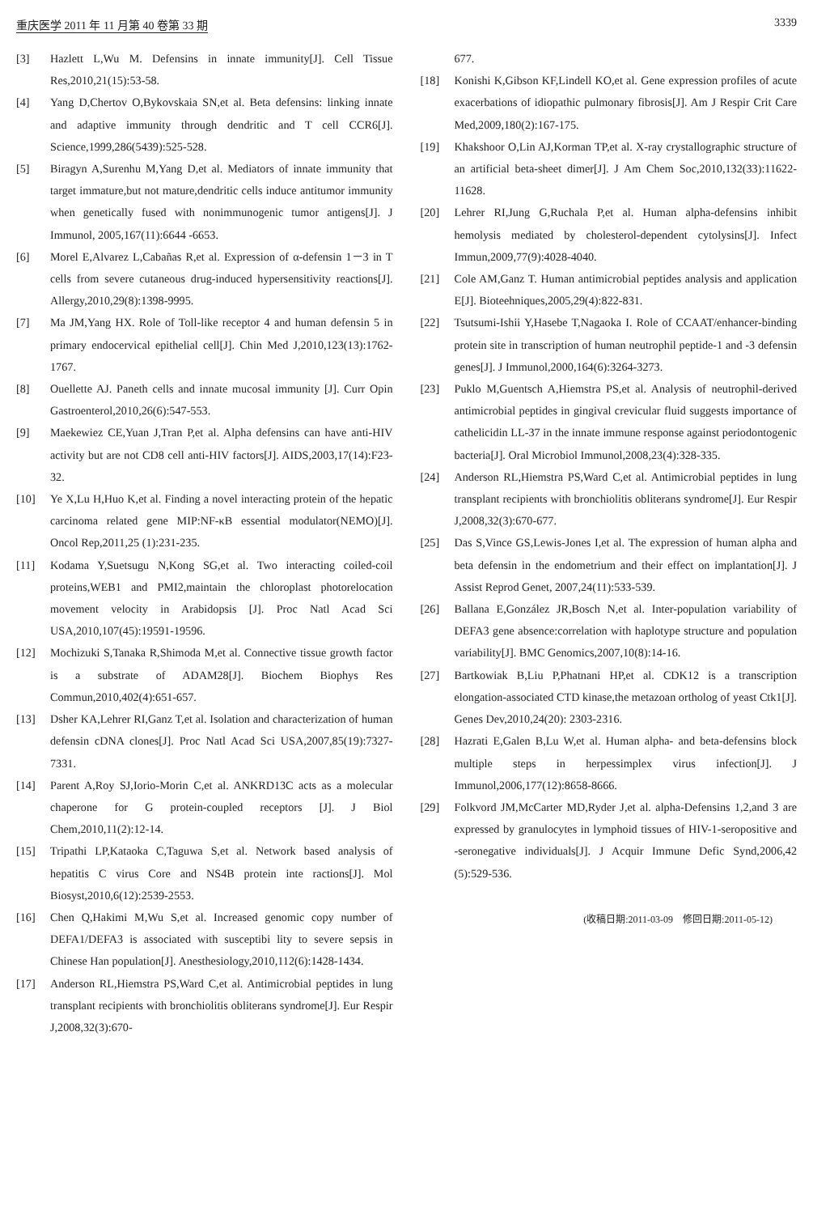重庆医学 2011 年 11 月第 40 卷第 33 期 3339
[3] Hazlett L,Wu M. Defensins in innate immunity[J]. Cell Tissue Res,2010,21(15):53-58.
[4] Yang D,Chertov O,Bykovskaia SN,et al. Beta defensins: linking innate and adaptive immunity through dendritic and T cell CCR6[J]. Science,1999,286(5439):525-528.
[5] Biragyn A,Surenhu M,Yang D,et al. Mediators of innate immunity that target immature,but not mature,dendritic cells induce antitumor immunity when genetically fused with nonimmunogenic tumor antigens[J]. J Immunol, 2005,167(11):6644 -6653.
[6] Morel E,Alvarez L,Cabañas R,et al. Expression of α-defensin 1－3 in T cells from severe cutaneous drug-induced hypersensitivity reactions[J]. Allergy,2010,29(8):1398-9995.
[7] Ma JM,Yang HX. Role of Toll-like receptor 4 and human defensin 5 in primary endocervical epithelial cell[J]. Chin Med J,2010,123(13):1762-1767.
[8] Ouellette AJ. Paneth cells and innate mucosal immunity [J]. Curr Opin Gastroenterol,2010,26(6):547-553.
[9] Maekewiez CE,Yuan J,Tran P,et al. Alpha defensins can have anti-HIV activity but are not CD8 cell anti-HIV factors[J]. AIDS,2003,17(14):F23-32.
[10] Ye X,Lu H,Huo K,et al. Finding a novel interacting protein of the hepatic carcinoma related gene MIP:NF-κB essential modulator(NEMO)[J]. Oncol Rep,2011,25 (1):231-235.
[11] Kodama Y,Suetsugu N,Kong SG,et al. Two interacting coiled-coil proteins,WEB1 and PMI2,maintain the chloroplast photorelocation movement velocity in Arabidopsis [J]. Proc Natl Acad Sci USA,2010,107(45):19591-19596.
[12] Mochizuki S,Tanaka R,Shimoda M,et al. Connective tissue growth factor is a substrate of ADAM28[J]. Biochem Biophys Res Commun,2010,402(4):651-657.
[13] Dsher KA,Lehrer RI,Ganz T,et al. Isolation and characterization of human defensin cDNA clones[J]. Proc Natl Acad Sci USA,2007,85(19):7327-7331.
[14] Parent A,Roy SJ,Iorio-Morin C,et al. ANKRD13C acts as a molecular chaperone for G protein-coupled receptors [J]. J Biol Chem,2010,11(2):12-14.
[15] Tripathi LP,Kataoka C,Taguwa S,et al. Network based analysis of hepatitis C virus Core and NS4B protein inte ractions[J]. Mol Biosyst,2010,6(12):2539-2553.
[16] Chen Q,Hakimi M,Wu S,et al. Increased genomic copy number of DEFA1/DEFA3 is associated with susceptibi lity to severe sepsis in Chinese Han population[J]. Anesthesiology,2010,112(6):1428-1434.
[17] Anderson RL,Hiemstra PS,Ward C,et al. Antimicrobial peptides in lung transplant recipients with bronchiolitis obliterans syndrome[J]. Eur Respir J,2008,32(3):670-
677.
[18] Konishi K,Gibson KF,Lindell KO,et al. Gene expression profiles of acute exacerbations of idiopathic pulmonary fibrosis[J]. Am J Respir Crit Care Med,2009,180(2):167-175.
[19] Khakshoor O,Lin AJ,Korman TP,et al. X-ray crystallographic structure of an artificial beta-sheet dimer[J]. J Am Chem Soc,2010,132(33):11622-11628.
[20] Lehrer RI,Jung G,Ruchala P,et al. Human alpha-defensins inhibit hemolysis mediated by cholesterol-dependent cytolysins[J]. Infect Immun,2009,77(9):4028-4040.
[21] Cole AM,Ganz T. Human antimicrobial peptides analysis and application E[J]. Bioteehniques,2005,29(4):822-831.
[22] Tsutsumi-Ishii Y,Hasebe T,Nagaoka I. Role of CCAAT/enhancer-binding protein site in transcription of human neutrophil peptide-1 and -3 defensin genes[J]. J Immunol,2000,164(6):3264-3273.
[23] Puklo M,Guentsch A,Hiemstra PS,et al. Analysis of neutrophil-derived antimicrobial peptides in gingival crevicular fluid suggests importance of cathelicidin LL-37 in the innate immune response against periodontogenic bacteria[J]. Oral Microbiol Immunol,2008,23(4):328-335.
[24] Anderson RL,Hiemstra PS,Ward C,et al. Antimicrobial peptides in lung transplant recipients with bronchiolitis obliterans syndrome[J]. Eur Respir J,2008,32(3):670-677.
[25] Das S,Vince GS,Lewis-Jones I,et al. The expression of human alpha and beta defensin in the endometrium and their effect on implantation[J]. J Assist Reprod Genet, 2007,24(11):533-539.
[26] Ballana E,González JR,Bosch N,et al. Inter-population variability of DEFA3 gene absence:correlation with haplotype structure and population variability[J]. BMC Genomics,2007,10(8):14-16.
[27] Bartkowiak B,Liu P,Phatnani HP,et al. CDK12 is a transcription elongation-associated CTD kinase,the metazoan ortholog of yeast Ctk1[J]. Genes Dev,2010,24(20): 2303-2316.
[28] Hazrati E,Galen B,Lu W,et al. Human alpha- and beta-defensins block multiple steps in herpessimplex virus infection[J]. J Immunol,2006,177(12):8658-8666.
[29] Folkvord JM,McCarter MD,Ryder J,et al. alpha-Defensins 1,2,and 3 are expressed by granulocytes in lymphoid tissues of HIV-1-seropositive and -seronegative individuals[J]. J Acquir Immune Defic Synd,2006,42 (5):529-536.
(收稿日期:2011-03-09　修回日期:2011-05-12)